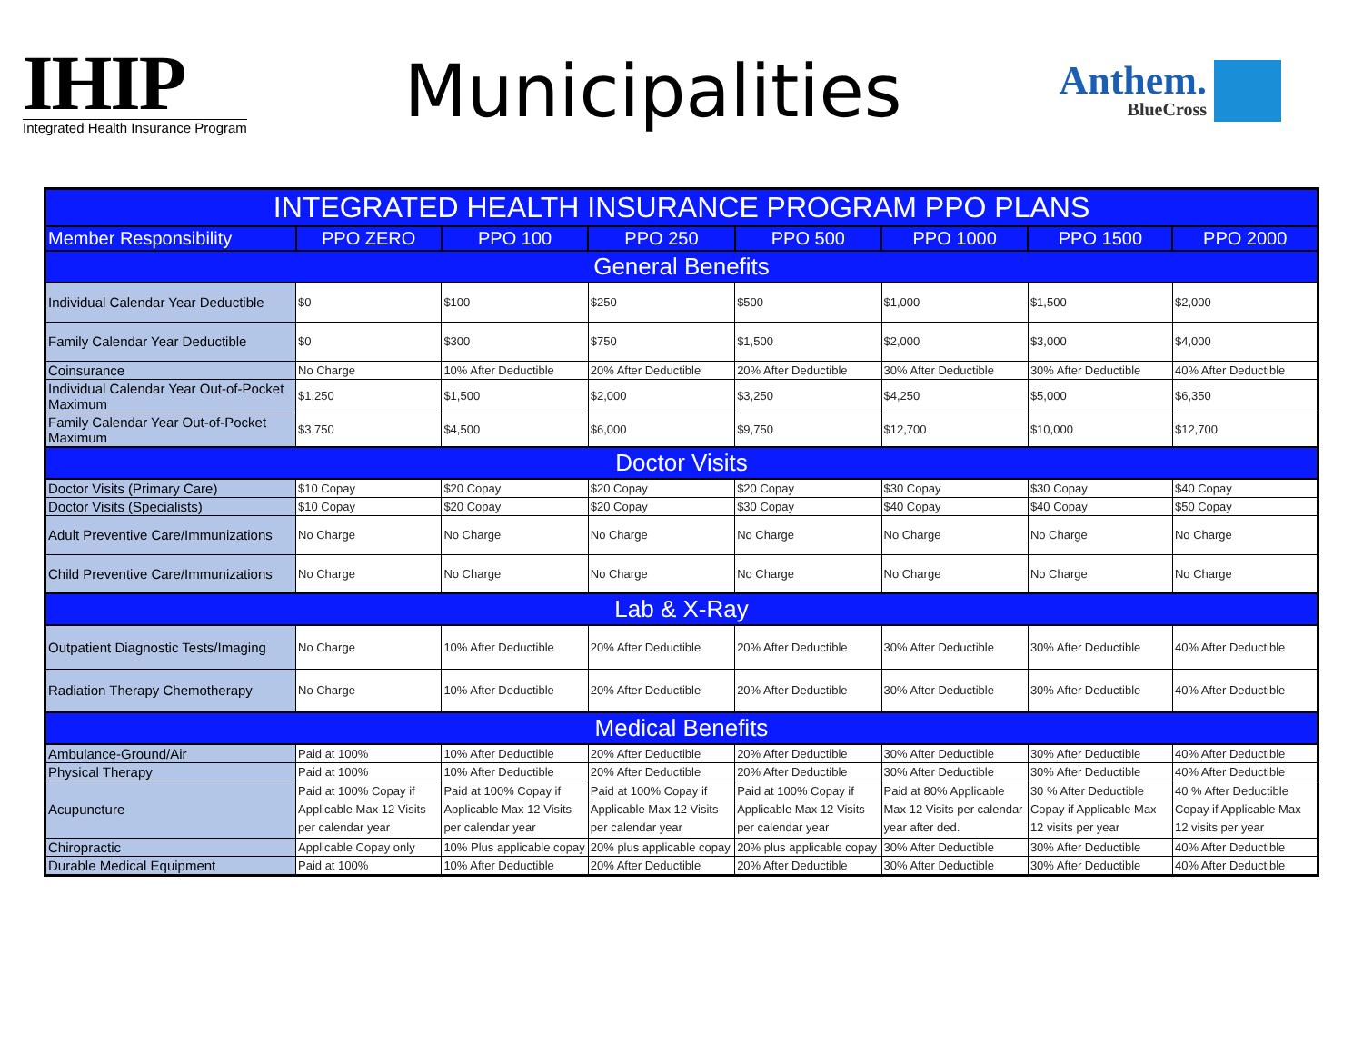IHIP
Integrated Health Insurance Program
Municipalities
Anthem.
BlueCross
| INTEGRATED HEALTH INSURANCE PROGRAM PPO PLANS | | | | | | | |
| --- | --- | --- | --- | --- | --- | --- | --- |
| Member Responsibility | PPO ZERO | PPO 100 | PPO 250 | PPO 500 | PPO 1000 | PPO 1500 | PPO 2000 |
| General Benefits | | | | | | | |
| Individual Calendar Year Deductible | $0 | $100 | $250 | $500 | $1,000 | $1,500 | $2,000 |
| Family Calendar Year Deductible | $0 | $300 | $750 | $1,500 | $2,000 | $3,000 | $4,000 |
| Coinsurance | No Charge | 10% After Deductible | 20% After Deductible | 20% After Deductible | 30% After Deductible | 30% After Deductible | 40% After Deductible |
| Individual Calendar Year Out-of-Pocket Maximum | $1,250 | $1,500 | $2,000 | $3,250 | $4,250 | $5,000 | $6,350 |
| Family Calendar Year Out-of-Pocket Maximum | $3,750 | $4,500 | $6,000 | $9,750 | $12,700 | $10,000 | $12,700 |
| Doctor Visits | | | | | | | |
| Doctor Visits (Primary Care) | $10 Copay | $20 Copay | $20 Copay | $20 Copay | $30 Copay | $30 Copay | $40 Copay |
| Doctor Visits (Specialists) | $10 Copay | $20 Copay | $20 Copay | $30 Copay | $40 Copay | $40 Copay | $50 Copay |
| Adult Preventive Care/Immunizations | No Charge | No Charge | No Charge | No Charge | No Charge | No Charge | No Charge |
| Child Preventive Care/Immunizations | No Charge | No Charge | No Charge | No Charge | No Charge | No Charge | No Charge |
| Lab & X-Ray | | | | | | | |
| Outpatient Diagnostic Tests/Imaging | No Charge | 10% After Deductible | 20% After Deductible | 20% After Deductible | 30% After Deductible | 30% After Deductible | 40% After Deductible |
| Radiation Therapy Chemotherapy | No Charge | 10% After Deductible | 20% After Deductible | 20% After Deductible | 30% After Deductible | 30% After Deductible | 40% After Deductible |
| Medical Benefits | | | | | | | |
| Ambulance-Ground/Air | Paid at 100% | 10% After Deductible | 20% After Deductible | 20% After Deductible | 30% After Deductible | 30% After Deductible | 40% After Deductible |
| Physical Therapy | Paid at 100% | 10% After Deductible | 20% After Deductible | 20% After Deductible | 30% After Deductible | 30% After Deductible | 40% After Deductible |
| Acupuncture | Paid at 100% Copay if Applicable Max 12 Visits per calendar year | Paid at 100% Copay if Applicable Max 12 Visits per calendar year | Paid at 100% Copay if Applicable Max 12 Visits per calendar year | Paid at 100% Copay if Applicable Max 12 Visits per calendar year | Paid at 80% Applicable Max 12 Visits per calendar year after ded. | 30 % After Deductible Copay if Applicable Max 12 visits per year | 40 % After Deductible Copay if Applicable Max 12 visits per year |
| Chiropractic | Applicable Copay only | 10% Plus applicable copay | 20% plus applicable copay | 20% plus applicable copay | 30% After Deductible | 30% After Deductible | 40% After Deductible |
| Durable Medical Equipment | Paid at 100% | 10% After Deductible | 20% After Deductible | 20% After Deductible | 30% After Deductible | 30% After Deductible | 40% After Deductible |